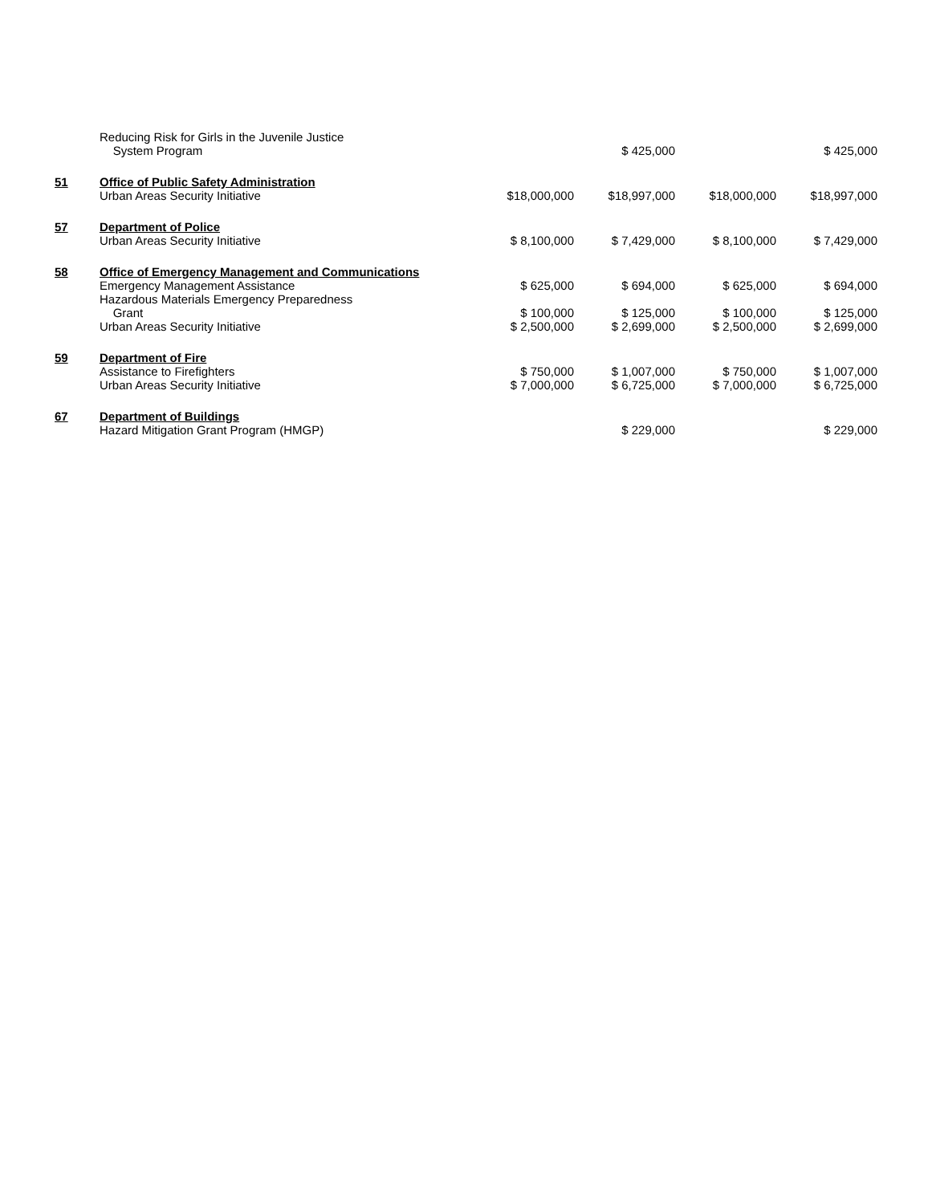| | Reducing Risk for Girls in the Juvenile Justice System Program | | $ 425,000 | | $ 425,000 |
| 51 | Office of Public Safety Administration Urban Areas Security Initiative | $18,000,000 | $18,997,000 | $18,000,000 | $18,997,000 |
| 57 | Department of Police Urban Areas Security Initiative | $ 8,100,000 | $ 7,429,000 | $ 8,100,000 | $ 7,429,000 |
| 58 | Office of Emergency Management and Communications Emergency Management Assistance Hazardous Materials Emergency Preparedness Grant Urban Areas Security Initiative | $ 625,000 $ 100,000 $ 2,500,000 | $ 694,000 $ 125,000 $ 2,699,000 | $ 625,000 $ 100,000 $ 2,500,000 | $ 694,000 $ 125,000 $ 2,699,000 |
| 59 | Department of Fire Assistance to Firefighters Urban Areas Security Initiative | $ 750,000 $ 7,000,000 | $ 1,007,000 $ 6,725,000 | $ 750,000 $ 7,000,000 | $ 1,007,000 $ 6,725,000 |
| 67 | Department of Buildings Hazard Mitigation Grant Program (HMGP) | | $ 229,000 | | $ 229,000 |